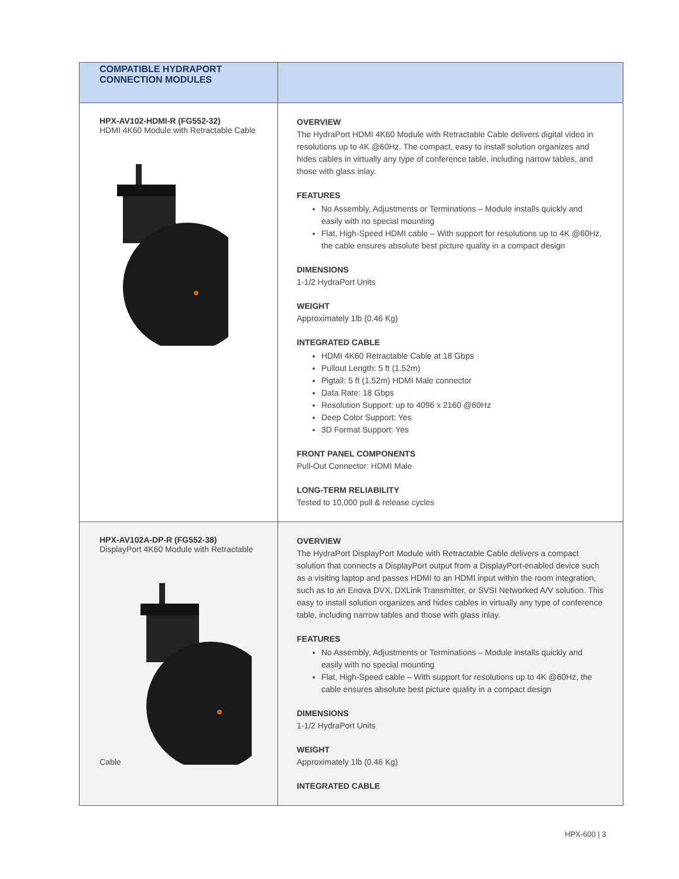| COMPATIBLE HYDRAPORT CONNECTION MODULES | |
| --- | --- |
| HPX-AV102-HDMI-R (FG552-32) HDMI 4K60 Module with Retractable Cable | OVERVIEW The HydraPort HDMI 4K60 Module with Retractable Cable delivers digital video in resolutions up to 4K @60Hz. The compact, easy to install solution organizes and hides cables in virtually any type of conference table, including narrow tables, and those with glass inlay. FEATURES No Assembly, Adjustments or Terminations – Module installs quickly and easily with no special mounting Flat, High-Speed HDMI cable – With support for resolutions up to 4K @60Hz, the cable ensures absolute best picture quality in a compact design DIMENSIONS 1-1/2 HydraPort Units WEIGHT Approximately 1lb (0.46 Kg) INTEGRATED CABLE HDMI 4K60 Retractable Cable at 18 Gbps Pullout Length: 5 ft (1.52m) Pigtail: 5 ft (1.52m) HDMI Male connector Data Rate: 18 Gbps Resolution Support: up to 4096 x 2160 @60Hz Deep Color Support: Yes 3D Format Support: Yes FRONT PANEL COMPONENTS Pull-Out Connector: HDMI Male LONG-TERM RELIABILITY Tested to 10,000 pull & release cycles |
| HPX-AV102A-DP-R (FG552-38) DisplayPort 4K60 Module with Retractable Cable | OVERVIEW The HydraPort DisplayPort Module with Retractable Cable delivers a compact solution that connects a DisplayPort output from a DisplayPort-enabled device such as a visiting laptop and passes HDMI to an HDMI input within the room integration, such as to an Enova DVX, DXLink Transmitter, or SVSI Networked A/V solution. This easy to install solution organizes and hides cables in virtually any type of conference table, including narrow tables and those with glass inlay. FEATURES No Assembly, Adjustments or Terminations – Module installs quickly and easily with no special mounting Flat, High-Speed cable – With support for resolutions up to 4K @60Hz, the cable ensures absolute best picture quality in a compact design DIMENSIONS 1-1/2 HydraPort Units WEIGHT Approximately 1lb (0.46 Kg) INTEGRATED CABLE |
HPX-600 | 3